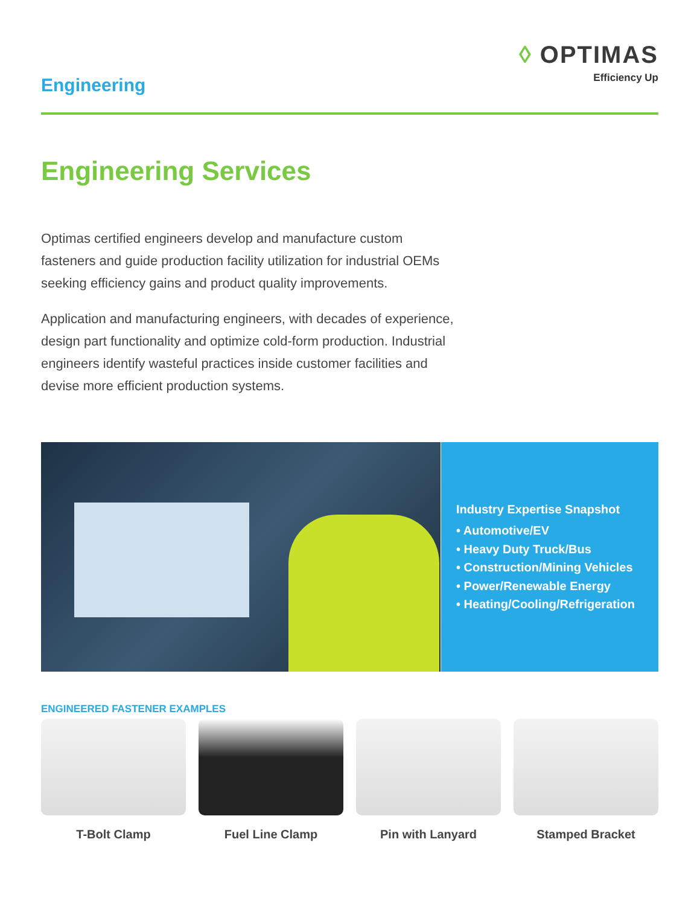Engineering
◊ OPTIMAS
Efficiency Up
Engineering Services
Optimas certified engineers develop and manufacture custom fasteners and guide production facility utilization for industrial OEMs seeking efficiency gains and product quality improvements.
Application and manufacturing engineers, with decades of experience, design part functionality and optimize cold-form production. Industrial engineers identify wasteful practices inside customer facilities and devise more efficient production systems.
Industry Expertise Snapshot
• Automotive/EV
• Heavy Duty Truck/Bus
• Construction/Mining Vehicles
• Power/Renewable Energy
• Heating/Cooling/Refrigeration
ENGINEERED FASTENER EXAMPLES
T-Bolt Clamp Fuel Line Clamp Pin with Lanyard Stamped Bracket